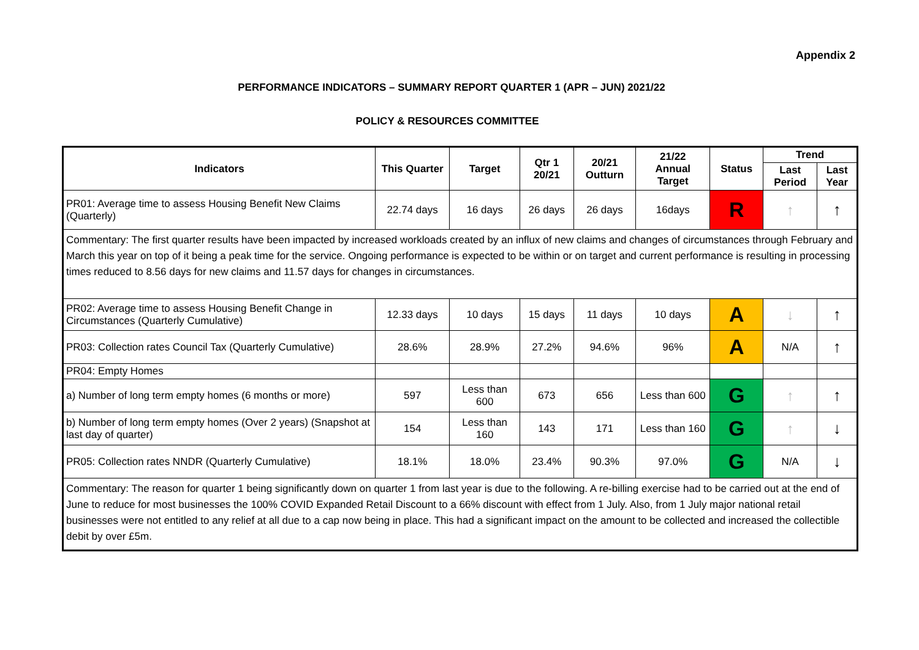Appendix 2
PERFORMANCE INDICATORS – SUMMARY REPORT QUARTER 1 (APR – JUN) 2021/22
POLICY & RESOURCES COMMITTEE
| Indicators | This Quarter | Target | Qtr 1 20/21 | 20/21 Outturn | 21/22 Annual Target | Status | Trend | |
| --- | --- | --- | --- | --- | --- | --- | --- | --- |
| | | | | | | | Last Period | Last Year |
| PR01: Average time to assess Housing Benefit New Claims (Quarterly) | 22.74 days | 16 days | 26 days | 26 days | 16days | R | ↑ | ↑ |
| Commentary: The first quarter results have been impacted by increased workloads created by an influx of new claims and changes of circumstances through February and March this year on top of it being a peak time for the service. Ongoing performance is expected to be within or on target and current performance is resulting in processing times reduced to 8.56 days for new claims and 11.57 days for changes in circumstances. | | | | | | | | |
| PR02: Average time to assess Housing Benefit Change in Circumstances (Quarterly Cumulative) | 12.33 days | 10 days | 15 days | 11 days | 10 days | A | ↓ | ↑ |
| PR03: Collection rates Council Tax (Quarterly Cumulative) | 28.6% | 28.9% | 27.2% | 94.6% | 96% | A | N/A | ↑ |
| PR04: Empty Homes | | | | | | | | |
| a) Number of long term empty homes (6 months or more) | 597 | Less than 600 | 673 | 656 | Less than 600 | G | ↑ | ↑ |
| b) Number of long term empty homes (Over 2 years) (Snapshot at last day of quarter) | 154 | Less than 160 | 143 | 171 | Less than 160 | G | ↑ | ↓ |
| PR05: Collection rates NNDR (Quarterly Cumulative) | 18.1% | 18.0% | 23.4% | 90.3% | 97.0% | G | N/A | ↓ |
| Commentary: The reason for quarter 1 being significantly down on quarter 1 from last year is due to the following. A re-billing exercise had to be carried out at the end of June to reduce for most businesses the 100% COVID Expanded Retail Discount to a 66% discount with effect from 1 July. Also, from 1 July major national retail businesses were not entitled to any relief at all due to a cap now being in place. This had a significant impact on the amount to be collected and increased the collectible debit by over £5m. | | | | | | | | |